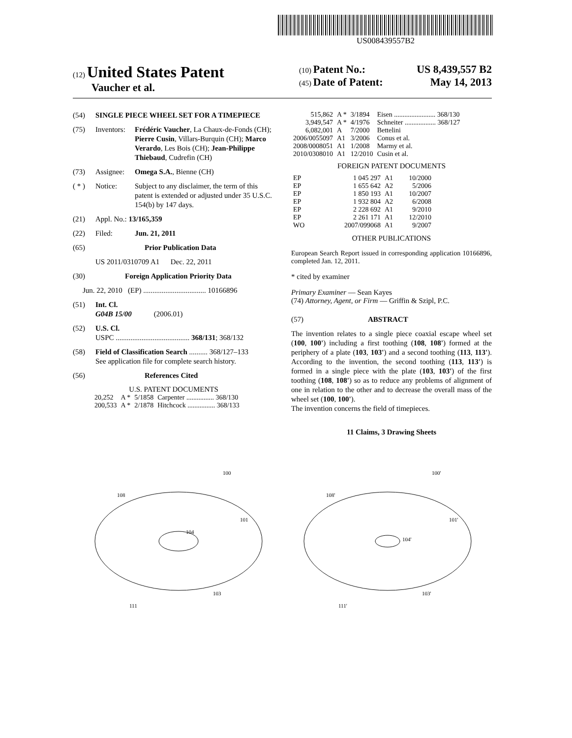US008439557B2
(12) United States Patent
Vaucher et al.
(10) Patent No.: US 8,439,557 B2
(45) Date of Patent: May 14, 2013
(54) SINGLE PIECE WHEEL SET FOR A TIMEPIECE
(75) Inventors: Frédéric Vaucher, La Chaux-de-Fonds (CH); Pierre Cusin, Villars-Burquin (CH); Marco Verardo, Les Bois (CH); Jean-Philippe Thiebaud, Cudrefin (CH)
(73) Assignee: Omega S.A., Bienne (CH)
( * ) Notice: Subject to any disclaimer, the term of this patent is extended or adjusted under 35 U.S.C. 154(b) by 147 days.
(21) Appl. No.: 13/165,359
(22) Filed: Jun. 21, 2011
(65) Prior Publication Data
US 2011/0310709 A1 Dec. 22, 2011
(30) Foreign Application Priority Data
Jun. 22, 2010 (EP) .................................. 10166896
(51) Int. Cl.
G04B 15/00 (2006.01)
(52) U.S. Cl.
USPC ........................................ 368/131; 368/132
(58) Field of Classification Search .......... 368/127–133
See application file for complete search history.
(56) References Cited
U.S. PATENT DOCUMENTS
| 20,252 | A * | 5/1858 | Carpenter ................ 368/130 |
| 200,533 | A * | 2/1878 | Hitchcock ................ 368/133 |
| 515,862 | A * | 3/1894 | Eisen ........................ 368/130 |
| 3,949,547 | A * | 4/1976 | Schneiter .................. 368/127 |
| 6,082,001 | A | 7/2000 | Bettelini |
| 2006/0055097 | A1 | 3/2006 | Conus et al. |
| 2008/0008051 | A1 | 1/2008 | Marmy et al. |
| 2010/0308010 | A1 | 12/2010 | Cusin et al. |
FOREIGN PATENT DOCUMENTS
| EP | 1 045 297 | A1 | 10/2000 |
| EP | 1 655 642 | A2 | 5/2006 |
| EP | 1 850 193 | A1 | 10/2007 |
| EP | 1 932 804 | A2 | 6/2008 |
| EP | 2 228 692 | A1 | 9/2010 |
| EP | 2 261 171 | A1 | 12/2010 |
| WO | 2007/099068 | A1 | 9/2007 |
OTHER PUBLICATIONS
European Search Report issued in corresponding application 10166896, completed Jan. 12, 2011.
* cited by examiner
Primary Examiner — Sean Kayes
(74) Attorney, Agent, or Firm — Griffin & Szipl, P.C.
(57) ABSTRACT
The invention relates to a single piece coaxial escape wheel set (100, 100') including a first toothing (108, 108') formed at the periphery of a plate (103, 103') and a second toothing (113, 113'). According to the invention, the second toothing (113, 113') is formed in a single piece with the plate (103, 103') of the first toothing (108, 108') so as to reduce any problems of alignment of one in relation to the other and to decrease the overall mass of the wheel set (100, 100').
The invention concerns the field of timepieces.
11 Claims, 3 Drawing Sheets
100
108
101
104
103
111
100'
108'
101'
104'
103'
111'